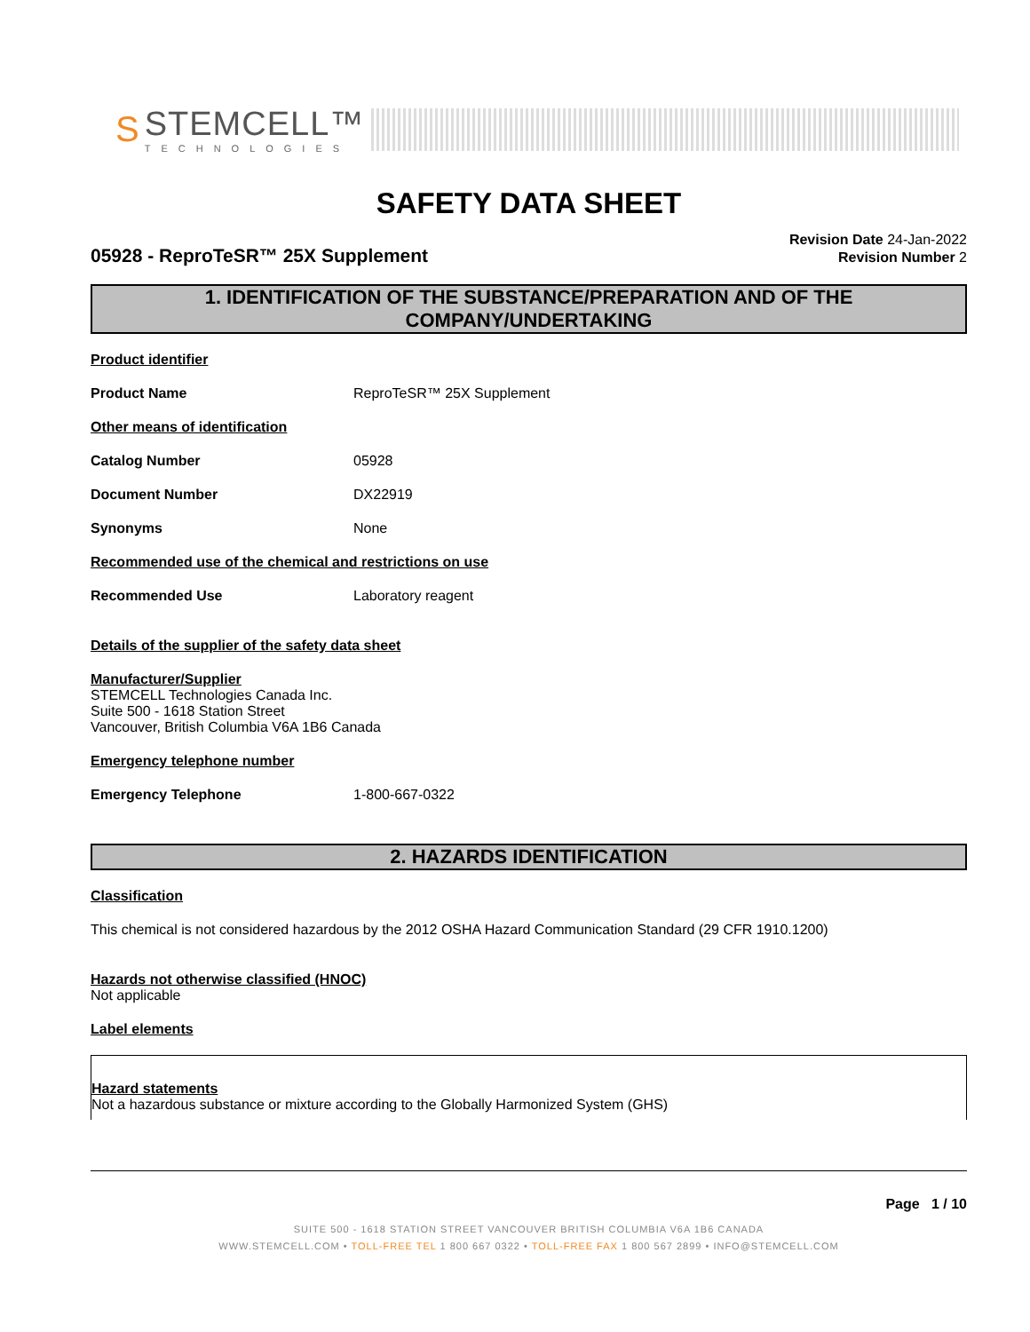S
STEMCELL™
TECHNOLOGIES
SAFETY DATA SHEET
05928 - ReproTeSR™ 25X Supplement
Revision Date 24-Jan-2022
Revision Number 2
1. IDENTIFICATION OF THE SUBSTANCE/PREPARATION AND OF THE COMPANY/UNDERTAKING
Product identifier
Product Name ReproTeSR™ 25X Supplement
Other means of identification
Catalog Number 05928
Document Number DX22919
Synonyms None
Recommended use of the chemical and restrictions on use
Recommended Use Laboratory reagent
Details of the supplier of the safety data sheet
Manufacturer/Supplier
STEMCELL Technologies Canada Inc.
Suite 500 - 1618 Station Street
Vancouver, British Columbia V6A 1B6 Canada
Emergency telephone number
Emergency Telephone 1-800-667-0322
2. HAZARDS IDENTIFICATION
Classification
This chemical is not considered hazardous by the 2012 OSHA Hazard Communication Standard (29 CFR 1910.1200)
Hazards not otherwise classified (HNOC)
Not applicable
Label elements
Hazard statements
Not a hazardous substance or mixture according to the Globally Harmonized System (GHS)
Page 1 / 10
SUITE 500 - 1618 STATION STREET VANCOUVER BRITISH COLUMBIA V6A 1B6 CANADA
WWW.STEMCELL.COM • TOLL-FREE TEL 1 800 667 0322 • TOLL-FREE FAX 1 800 567 2899 • INFO@STEMCELL.COM